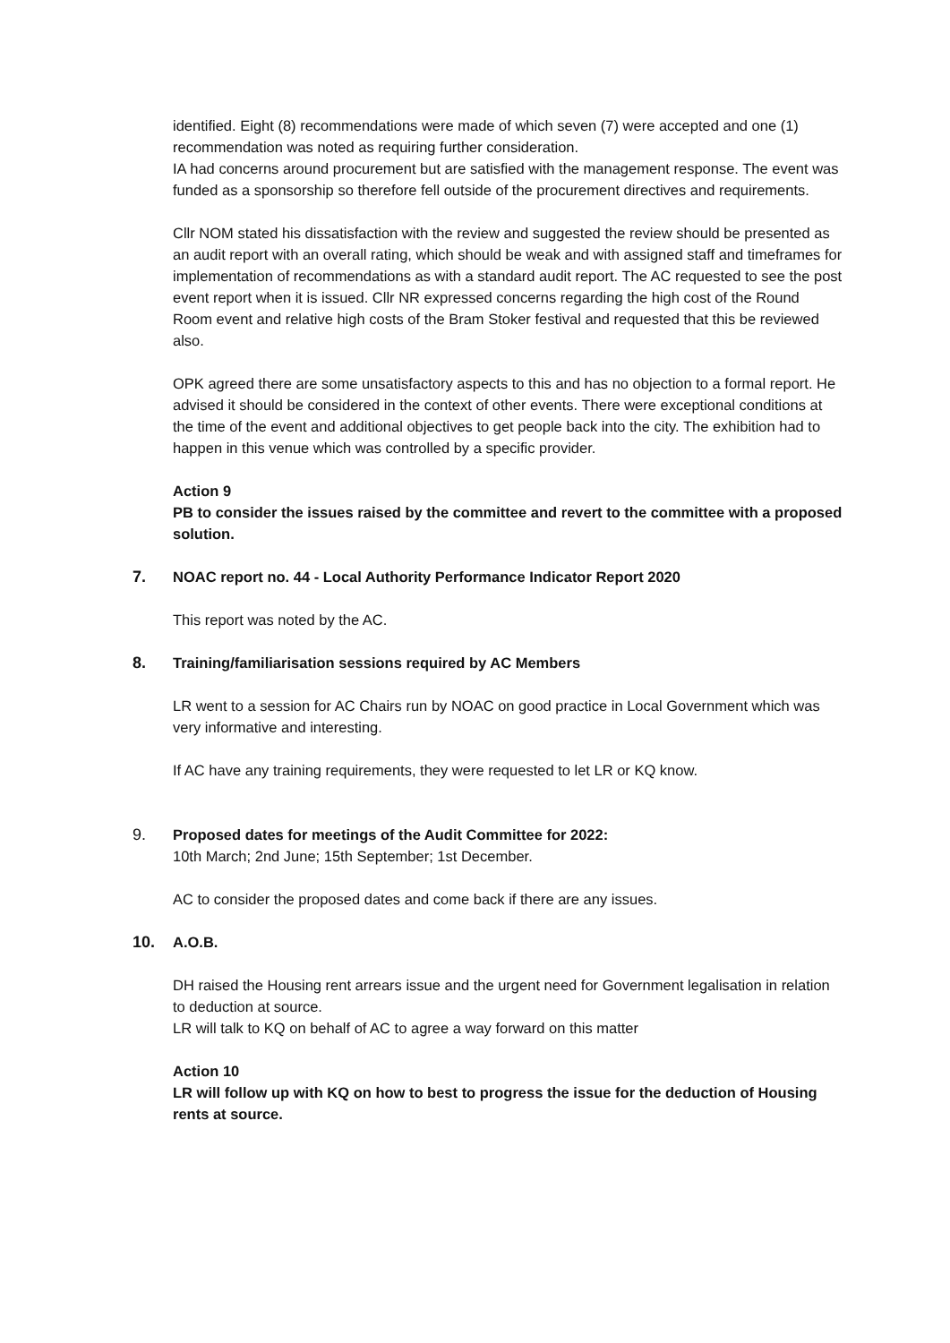identified. Eight (8) recommendations were made of which seven (7) were accepted and one (1) recommendation was noted as requiring further consideration.
IA had concerns around procurement but are satisfied with the management response. The event was funded as a sponsorship so therefore fell outside of the procurement directives and requirements.
Cllr NOM stated his dissatisfaction with the review and suggested the review should be presented as an audit report with an overall rating, which should be weak and with assigned staff and timeframes for implementation of recommendations as with a standard audit report. The AC requested to see the post event report when it is issued. Cllr NR expressed concerns regarding the high cost of the Round Room event and relative high costs of the Bram Stoker festival and requested that this be reviewed also.
OPK agreed there are some unsatisfactory aspects to this and has no objection to a formal report. He advised it should be considered in the context of other events. There were exceptional conditions at the time of the event and additional objectives to get people back into the city. The exhibition had to happen in this venue which was controlled by a specific provider.
Action 9
PB to consider the issues raised by the committee and revert to the committee with a proposed solution.
7. NOAC report no. 44 - Local Authority Performance Indicator Report 2020
This report was noted by the AC.
8. Training/familiarisation sessions required by AC Members
LR went to a session for AC Chairs run by NOAC on good practice in Local Government which was very informative and interesting.
If AC have any training requirements, they were requested to let LR or KQ know.
9. Proposed dates for meetings of the Audit Committee for 2022:
10th March; 2nd June; 15th September; 1st December.
AC to consider the proposed dates and come back if there are any issues.
10. A.O.B.
DH raised the Housing rent arrears issue and the urgent need for Government legalisation in relation to deduction at source.
LR will talk to KQ on behalf of AC to agree a way forward on this matter
Action 10
LR will follow up with KQ on how to best to progress the issue for the deduction of Housing rents at source.